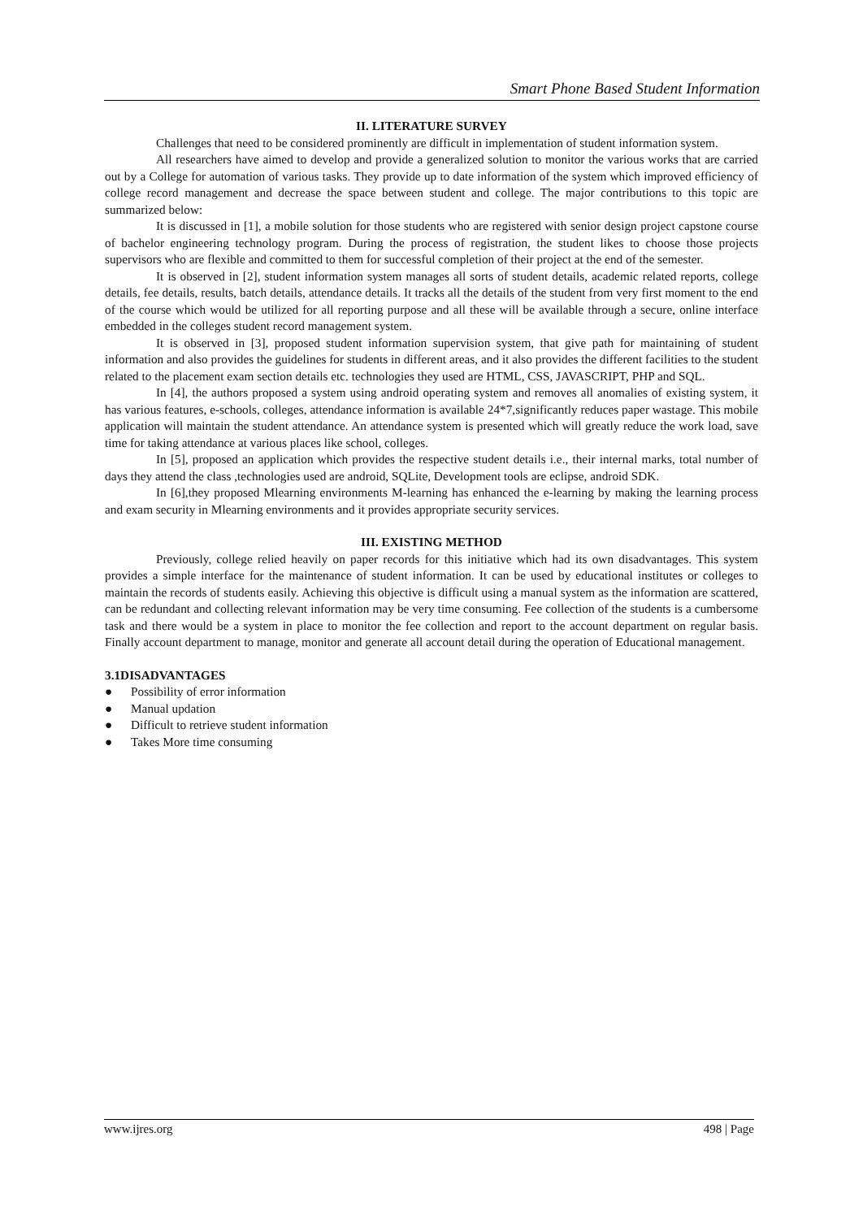Smart Phone Based Student Information
II. LITERATURE SURVEY
Challenges that need to be considered prominently are difficult in implementation of student information system.
All researchers have aimed to develop and provide a generalized solution to monitor the various works that are carried out by a College for automation of various tasks. They provide up to date information of the system which improved efficiency of college record management and decrease the space between student and college. The major contributions to this topic are summarized below:
It is discussed in [1], a mobile solution for those students who are registered with senior design project capstone course of bachelor engineering technology program. During the process of registration, the student likes to choose those projects supervisors who are flexible and committed to them for successful completion of their project at the end of the semester.
It is observed in [2], student information system manages all sorts of student details, academic related reports, college details, fee details, results, batch details, attendance details. It tracks all the details of the student from very first moment to the end of the course which would be utilized for all reporting purpose and all these will be available through a secure, online interface embedded in the colleges student record management system.
It is observed in [3], proposed student information supervision system, that give path for maintaining of student information and also provides the guidelines for students in different areas, and it also provides the different facilities to the student related to the placement exam section details etc. technologies they used are HTML, CSS, JAVASCRIPT, PHP and SQL.
In [4], the authors proposed a system using android operating system and removes all anomalies of existing system, it has various features, e-schools, colleges, attendance information is available 24*7,significantly reduces paper wastage. This mobile application will maintain the student attendance. An attendance system is presented which will greatly reduce the work load, save time for taking attendance at various places like school, colleges.
In [5], proposed an application which provides the respective student details i.e., their internal marks, total number of days they attend the class ,technologies used are android, SQLite, Development tools are eclipse, android SDK.
In [6],they proposed Mlearning environments M-learning has enhanced the e-learning by making the learning process and exam security in Mlearning environments and it provides appropriate security services.
III. EXISTING METHOD
Previously, college relied heavily on paper records for this initiative which had its own disadvantages. This system provides a simple interface for the maintenance of student information. It can be used by educational institutes or colleges to maintain the records of students easily. Achieving this objective is difficult using a manual system as the information are scattered, can be redundant and collecting relevant information may be very time consuming. Fee collection of the students is a cumbersome task and there would be a system in place to monitor the fee collection and report to the account department on regular basis. Finally account department to manage, monitor and generate all account detail during the operation of Educational management.
3.1DISADVANTAGES
● Possibility of error information
● Manual updation
● Difficult to retrieve student information
● Takes More time consuming
www.ijres.org 498 | Page